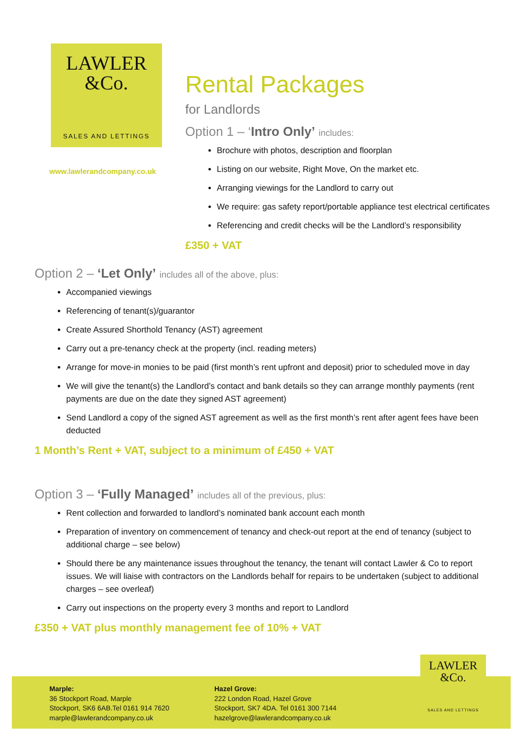LAWLER
&Co.
SALES AND LETTINGS
www.lawlerandcompany.co.uk
Rental Packages
for Landlords
Option 1 – ‘Intro Only’ includes:
Brochure with photos, description and floorplan
Listing on our website, Right Move, On the market etc.
Arranging viewings for the Landlord to carry out
We require: gas safety report/portable appliance test electrical certificates
Referencing and credit checks will be the Landlord’s responsibility
£350 + VAT
Option 2 – ‘Let Only’ includes all of the above, plus:
Accompanied viewings
Referencing of tenant(s)/guarantor
Create Assured Shorthold Tenancy (AST) agreement
Carry out a pre-tenancy check at the property (incl. reading meters)
Arrange for move-in monies to be paid (first month’s rent upfront and deposit) prior to scheduled move in day
We will give the tenant(s) the Landlord’s contact and bank details so they can arrange monthly payments (rent payments are due on the date they signed AST agreement)
Send Landlord a copy of the signed AST agreement as well as the first month’s rent after agent fees have been deducted
1 Month’s Rent + VAT, subject to a minimum of £450 + VAT
Option 3 – ‘Fully Managed’ includes all of the previous, plus:
Rent collection and forwarded to landlord’s nominated bank account each month
Preparation of inventory on commencement of tenancy and check-out report at the end of tenancy (subject to additional charge – see below)
Should there be any maintenance issues throughout the tenancy, the tenant will contact Lawler & Co to report issues. We will liaise with contractors on the Landlords behalf for repairs to be undertaken (subject to additional charges – see overleaf)
Carry out inspections on the property every 3 months and report to Landlord
£350 + VAT plus monthly management fee of 10% + VAT
Marple:
36 Stockport Road, Marple
Stockport, SK6 6AB.Tel 0161 914 7620
marple@lawlerandcompany.co.uk
Hazel Grove:
222 London Road, Hazel Grove
Stockport, SK7 4DA. Tel 0161 300 7144
hazelgrove@lawlerandcompany.co.uk
LAWLER
&Co.
SALES AND LETTINGS